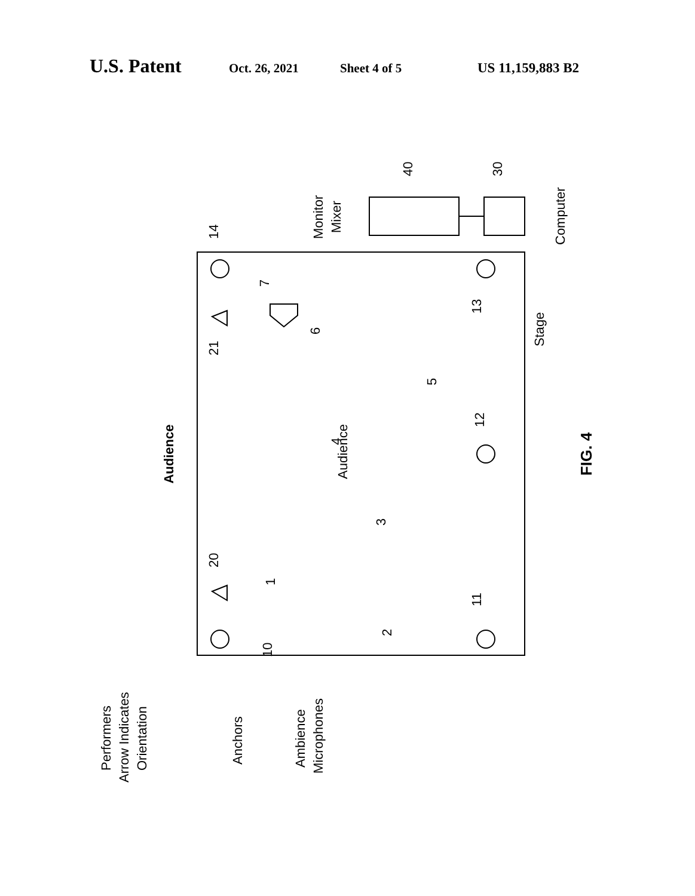U.S. Patent Oct. 26, 2021 Sheet 4 of 5 US 11,159,883 B2
Audience
Audience
FIG. 4
Stage
Monitor
Mixer
Computer
40
30
14
21
20
7
6
5
4
3
1
2
10
11
12
13
Performers
Arrow Indicates
Orientation
Anchors
Ambience
Microphones